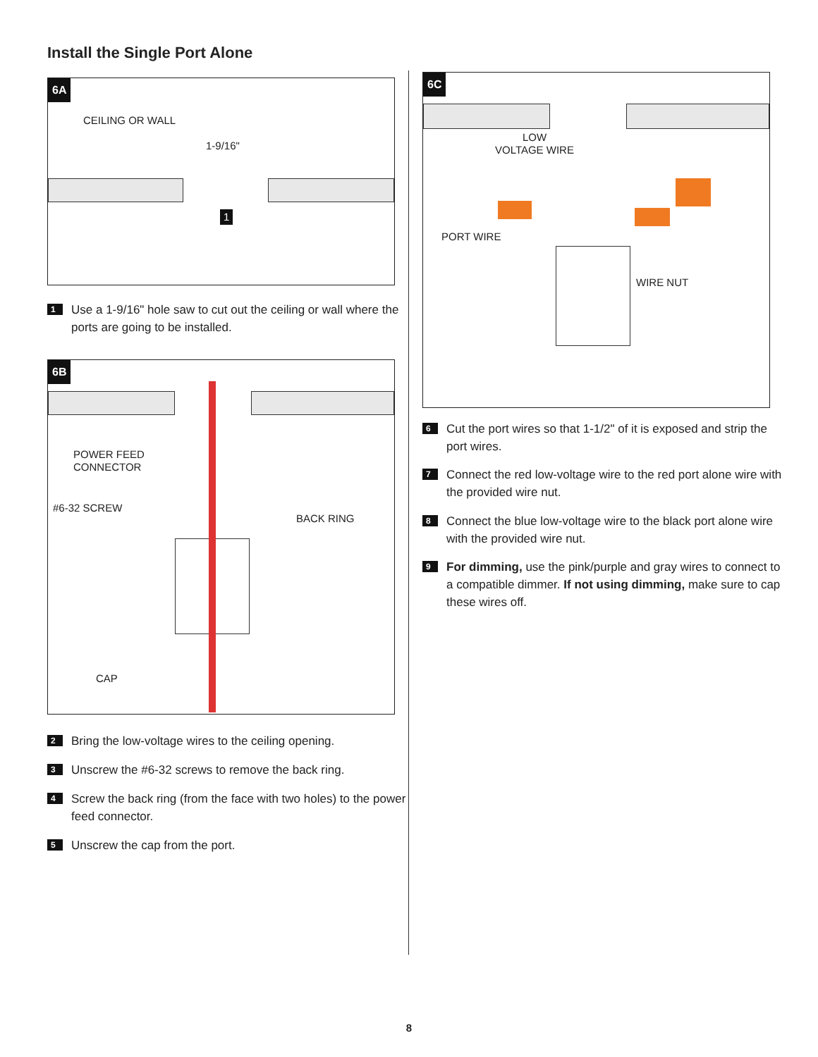Install the Single Port Alone
6A
CEILING OR WALL
1-9/16"
1
1 Use a 1-9/16" hole saw to cut out the ceiling or wall where the ports are going to be installed.
6B
POWER FEED
CONNECTOR
#6-32 SCREW
BACK RING
CAP
2 Bring the low-voltage wires to the ceiling opening.
3 Unscrew the #6-32 screws to remove the back ring.
4 Screw the back ring (from the face with two holes) to the power feed connector.
5 Unscrew the cap from the port.
6C
LOW
VOLTAGE WIRE
PORT WIRE
WIRE NUT
6 Cut the port wires so that 1-1/2" of it is exposed and strip the port wires.
7 Connect the red low-voltage wire to the red port alone wire with the provided wire nut.
8 Connect the blue low-voltage wire to the black port alone wire with the provided wire nut.
9 For dimming, use the pink/purple and gray wires to connect to a compatible dimmer. If not using dimming, make sure to cap these wires off.
8